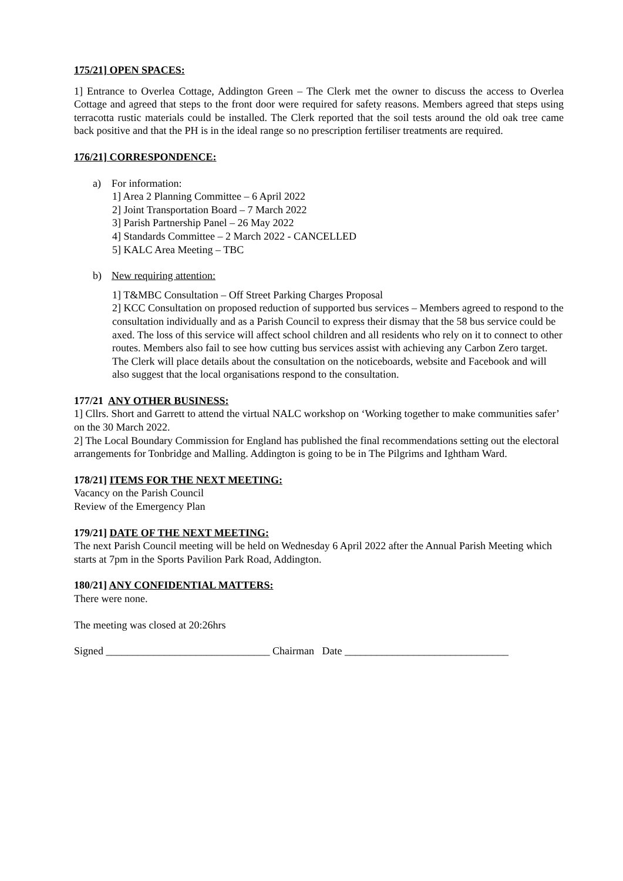175/21] OPEN SPACES:
1] Entrance to Overlea Cottage, Addington Green – The Clerk met the owner to discuss the access to Overlea Cottage and agreed that steps to the front door were required for safety reasons. Members agreed that steps using terracotta rustic materials could be installed. The Clerk reported that the soil tests around the old oak tree came back positive and that the PH is in the ideal range so no prescription fertiliser treatments are required.
176/21] CORRESPONDENCE:
a) For information:
1] Area 2 Planning Committee – 6 April 2022
2] Joint Transportation Board – 7 March 2022
3] Parish Partnership Panel – 26 May 2022
4] Standards Committee – 2 March 2022 - CANCELLED
5] KALC Area Meeting – TBC
b) New requiring attention:
1] T&MBC Consultation – Off Street Parking Charges Proposal
2] KCC Consultation on proposed reduction of supported bus services – Members agreed to respond to the consultation individually and as a Parish Council to express their dismay that the 58 bus service could be axed. The loss of this service will affect school children and all residents who rely on it to connect to other routes. Members also fail to see how cutting bus services assist with achieving any Carbon Zero target. The Clerk will place details about the consultation on the noticeboards, website and Facebook and will also suggest that the local organisations respond to the consultation.
177/21 ANY OTHER BUSINESS:
1] Cllrs. Short and Garrett to attend the virtual NALC workshop on ‘Working together to make communities safer’ on the 30 March 2022.
2] The Local Boundary Commission for England has published the final recommendations setting out the electoral arrangements for Tonbridge and Malling. Addington is going to be in The Pilgrims and Ightham Ward.
178/21] ITEMS FOR THE NEXT MEETING:
Vacancy on the Parish Council
Review of the Emergency Plan
179/21] DATE OF THE NEXT MEETING:
The next Parish Council meeting will be held on Wednesday 6 April 2022 after the Annual Parish Meeting which starts at 7pm in the Sports Pavilion Park Road, Addington.
180/21] ANY CONFIDENTIAL MATTERS:
There were none.
The meeting was closed at 20:26hrs
Signed _______________________________ Chairman Date _______________________________